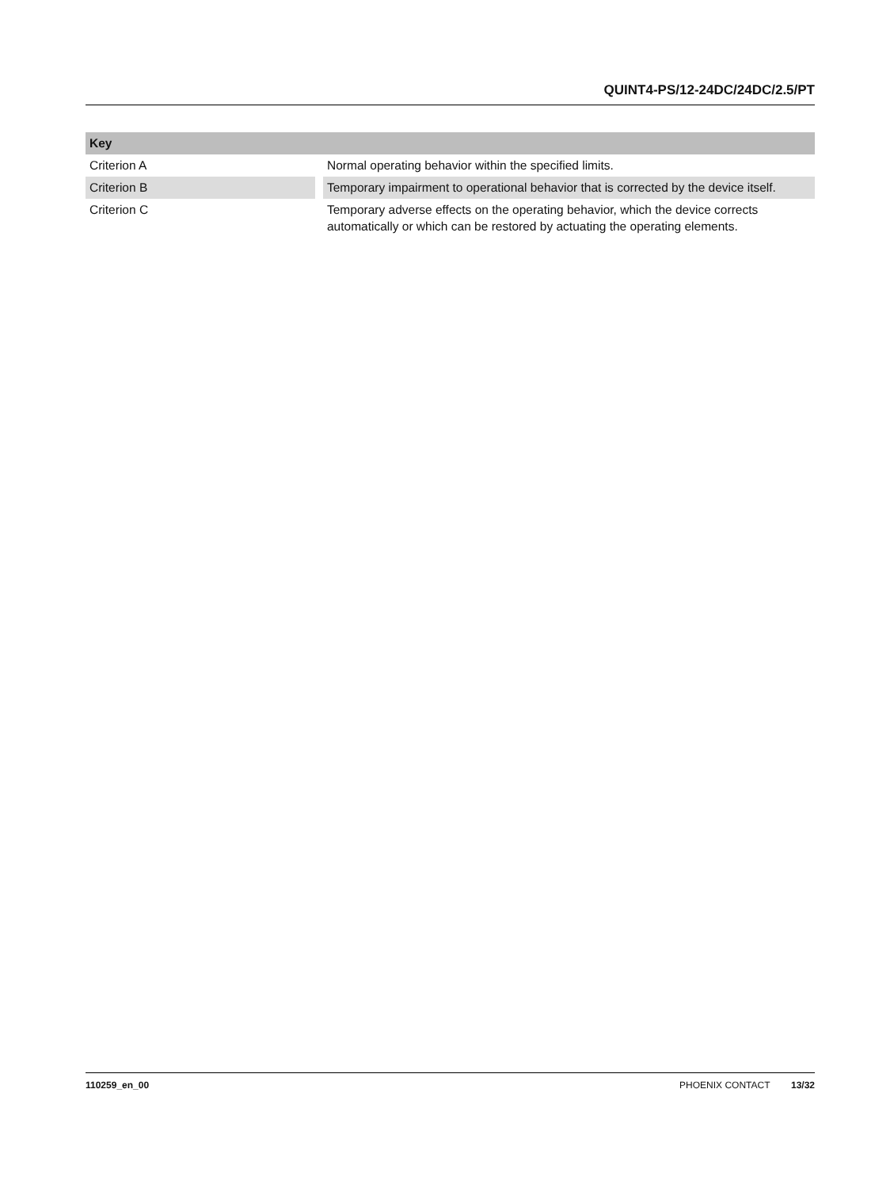QUINT4-PS/12-24DC/24DC/2.5/PT
| Key | |
| --- | --- |
| Criterion A | Normal operating behavior within the specified limits. |
| Criterion B | Temporary impairment to operational behavior that is corrected by the device itself. |
| Criterion C | Temporary adverse effects on the operating behavior, which the device corrects automatically or which can be restored by actuating the operating elements. |
110259_en_00 PHOENIX CONTACT 13/32